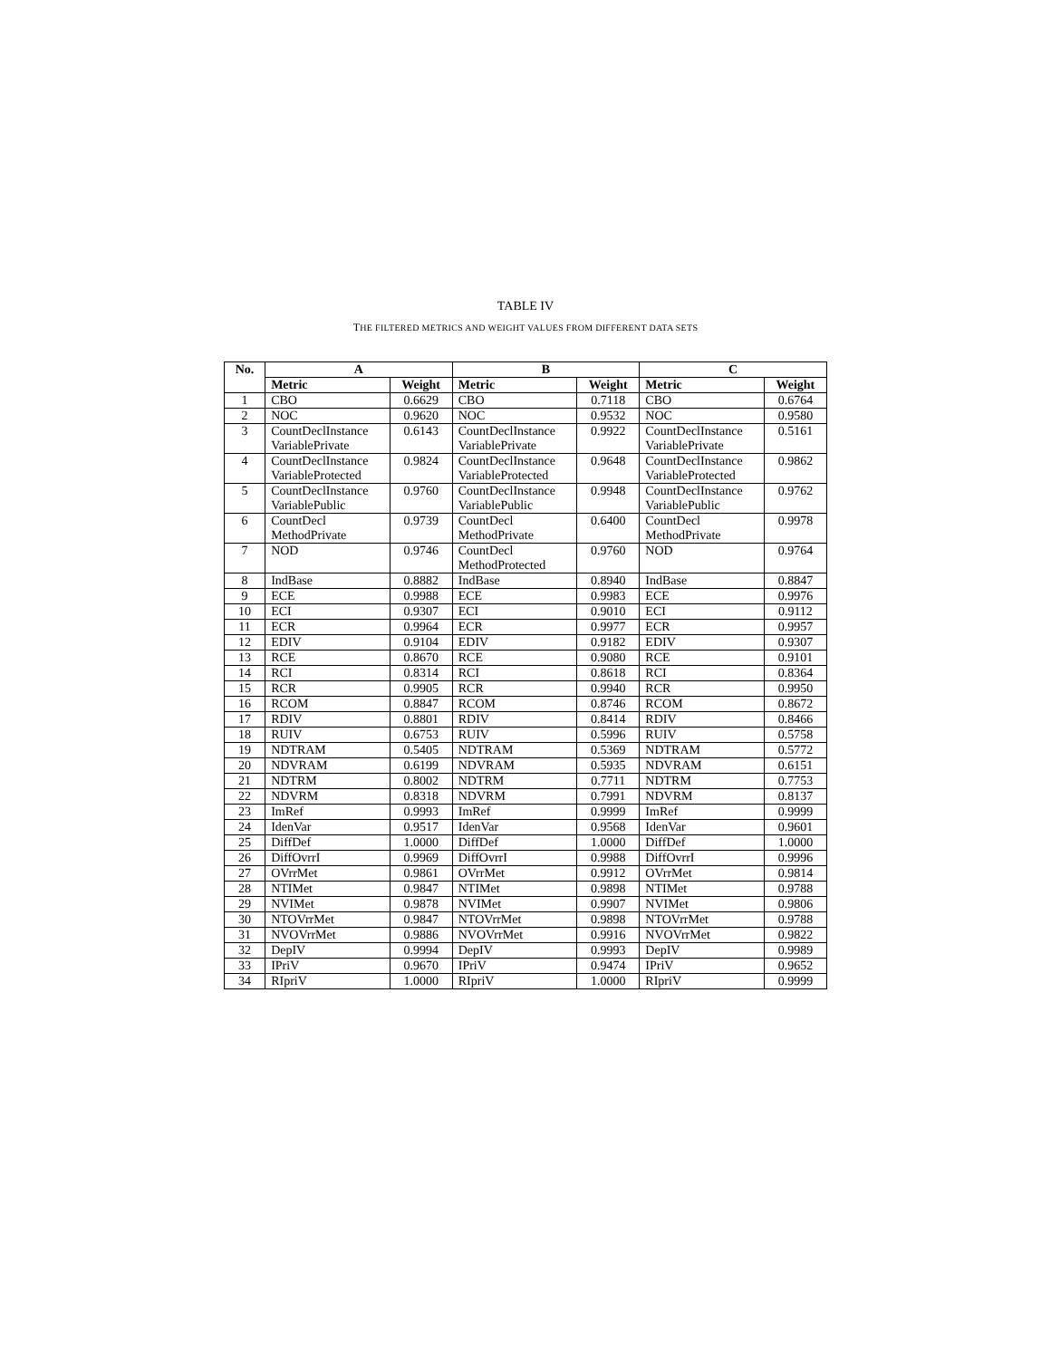TABLE IV
THE FILTERED METRICS AND WEIGHT VALUES FROM DIFFERENT DATA SETS
| No. | A | | B | | C | |
| --- | --- | --- | --- | --- | --- | --- |
| | Metric | Weight | Metric | Weight | Metric | Weight |
| 1 | CBO | 0.6629 | CBO | 0.7118 | CBO | 0.6764 |
| 2 | NOC | 0.9620 | NOC | 0.9532 | NOC | 0.9580 |
| 3 | CountDeclInstance VariablePrivate | 0.6143 | CountDeclInstance VariablePrivate | 0.9922 | CountDeclInstance VariablePrivate | 0.5161 |
| 4 | CountDeclInstance VariableProtected | 0.9824 | CountDeclInstance VariableProtected | 0.9648 | CountDeclInstance VariableProtected | 0.9862 |
| 5 | CountDeclInstance VariablePublic | 0.9760 | CountDeclInstance VariablePublic | 0.9948 | CountDeclInstance VariablePublic | 0.9762 |
| 6 | CountDecl MethodPrivate | 0.9739 | CountDecl MethodPrivate | 0.6400 | CountDecl MethodPrivate | 0.9978 |
| 7 | NOD | 0.9746 | CountDecl MethodProtected | 0.9760 | NOD | 0.9764 |
| 8 | IndBase | 0.8882 | IndBase | 0.8940 | IndBase | 0.8847 |
| 9 | ECE | 0.9988 | ECE | 0.9983 | ECE | 0.9976 |
| 10 | ECI | 0.9307 | ECI | 0.9010 | ECI | 0.9112 |
| 11 | ECR | 0.9964 | ECR | 0.9977 | ECR | 0.9957 |
| 12 | EDIV | 0.9104 | EDIV | 0.9182 | EDIV | 0.9307 |
| 13 | RCE | 0.8670 | RCE | 0.9080 | RCE | 0.9101 |
| 14 | RCI | 0.8314 | RCI | 0.8618 | RCI | 0.8364 |
| 15 | RCR | 0.9905 | RCR | 0.9940 | RCR | 0.9950 |
| 16 | RCOM | 0.8847 | RCOM | 0.8746 | RCOM | 0.8672 |
| 17 | RDIV | 0.8801 | RDIV | 0.8414 | RDIV | 0.8466 |
| 18 | RUIV | 0.6753 | RUIV | 0.5996 | RUIV | 0.5758 |
| 19 | NDTRAM | 0.5405 | NDTRAM | 0.5369 | NDTRAM | 0.5772 |
| 20 | NDVRAM | 0.6199 | NDVRAM | 0.5935 | NDVRAM | 0.6151 |
| 21 | NDTRM | 0.8002 | NDTRM | 0.7711 | NDTRM | 0.7753 |
| 22 | NDVRM | 0.8318 | NDVRM | 0.7991 | NDVRM | 0.8137 |
| 23 | ImRef | 0.9993 | ImRef | 0.9999 | ImRef | 0.9999 |
| 24 | IdenVar | 0.9517 | IdenVar | 0.9568 | IdenVar | 0.9601 |
| 25 | DiffDef | 1.0000 | DiffDef | 1.0000 | DiffDef | 1.0000 |
| 26 | DiffOvrrI | 0.9969 | DiffOvrrI | 0.9988 | DiffOvrrI | 0.9996 |
| 27 | OVrrMet | 0.9861 | OVrrMet | 0.9912 | OVrrMet | 0.9814 |
| 28 | NTIMet | 0.9847 | NTIMet | 0.9898 | NTIMet | 0.9788 |
| 29 | NVIMet | 0.9878 | NVIMet | 0.9907 | NVIMet | 0.9806 |
| 30 | NTOVrrMet | 0.9847 | NTOVrrMet | 0.9898 | NTOVrrMet | 0.9788 |
| 31 | NVOVrrMet | 0.9886 | NVOVrrMet | 0.9916 | NVOVrrMet | 0.9822 |
| 32 | DepIV | 0.9994 | DepIV | 0.9993 | DepIV | 0.9989 |
| 33 | IPriV | 0.9670 | IPriV | 0.9474 | IPriV | 0.9652 |
| 34 | RIpriV | 1.0000 | RIpriV | 1.0000 | RIpriV | 0.9999 |